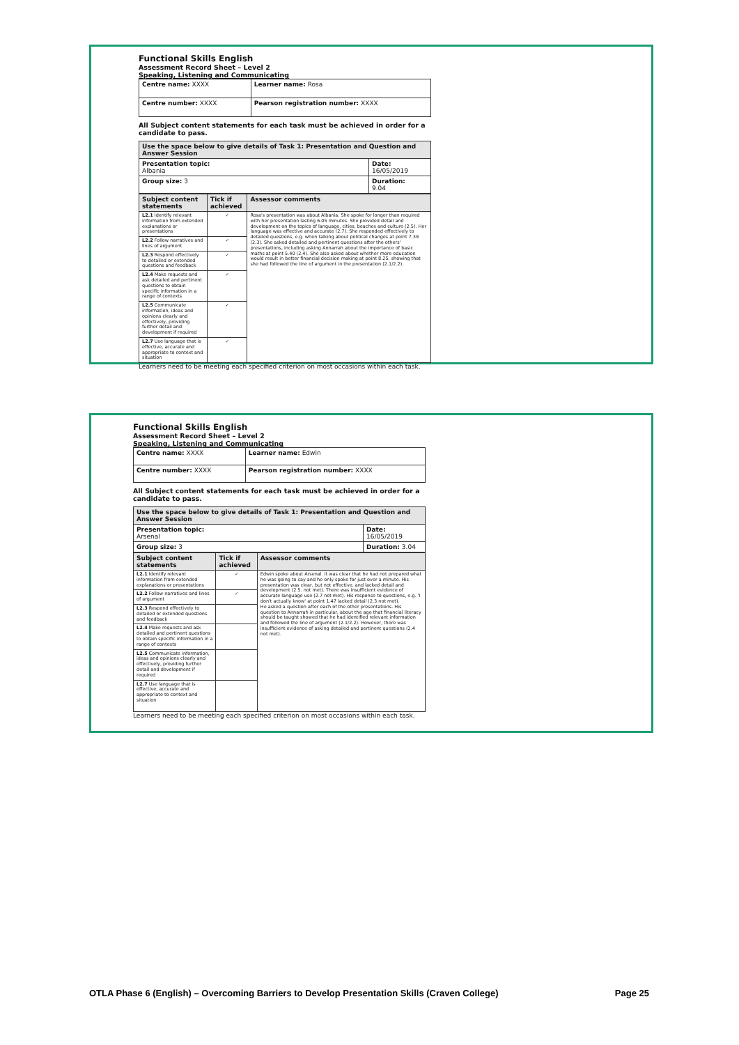Functional Skills English
Assessment Record Sheet – Level 2
Speaking, Listening and Communicating
| Centre name: XXXX | Learner name: Rosa |
| Centre number: XXXX | Pearson registration number: XXXX |
All Subject content statements for each task must be achieved in order for a candidate to pass.
| Use the space below to give details of Task 1: Presentation and Question and Answer Session | |
| --- | --- |
| Presentation topic: Albania | Date: 16/05/2019 |
| Group size: 3 | Duration: 9.04 |
| Subject content statements | Tick if achieved | Assessor comments |
| --- | --- | --- |
| L2.1 Identify relevant information from extended explanations or presentations | ✓ | Rosa's presentation was about Albania. She spoke for longer than required with her presentation lasting 6.05 minutes. She provided detail and development on the topics of language, cities, beaches and culture (2.5). Her language was effective and accurate (2.7). She responded effectively to detailed questions, e.g. when talking about political changes at point 7.39 (2.3). She asked detailed and pertinent questions after the others' presentations, including asking Annarrah about the importance of basic maths at point 5.40 (2.4). She also asked about whether more education would result in better financial decision making at point 8.25, showing that she had followed the line of argument in the presentation (2.1/2.2). |
| L2.2 Follow narratives and lines of argument | ✓ | |
| L2.3 Respond effectively to detailed or extended questions and feedback | ✓ | |
| L2.4 Make requests and ask detailed and pertinent questions to obtain specific information in a range of contexts | ✓ | |
| L2.5 Communicate information, ideas and opinions clearly and effectively, providing further detail and development if required | ✓ | |
| L2.7 Use language that is effective, accurate and appropriate to context and situation | ✓ | |
Learners need to be meeting each specified criterion on most occasions within each task.
Functional Skills English
Assessment Record Sheet – Level 2
Speaking, Listening and Communicating
| Centre name: XXXX | Learner name: Edwin |
| Centre number: XXXX | Pearson registration number: XXXX |
All Subject content statements for each task must be achieved in order for a candidate to pass.
| Use the space below to give details of Task 1: Presentation and Question and Answer Session | |
| --- | --- |
| Presentation topic: Arsenal | Date: 16/05/2019 |
| Group size: 3 | Duration: 3.04 |
| Subject content statements | Tick if achieved | Assessor comments |
| --- | --- | --- |
| L2.1 Identify relevant information from extended explanations or presentations | ✓ | Edwin spoke about Arsenal. It was clear that he had not prepared what he was going to say and he only spoke for just over a minute. His presentation was clear, but not effective, and lacked detail and development (2.5. not met). There was insufficient evidence of accurate language use (2.7 not met). His response to questions, e.g. 'I don't actually know' at point 1.47 lacked detail (2.3 not met). He asked a question after each of the other presentations. His question to Annarrah in particular, about the age that financial literacy should be taught showed that he had identified relevant information and followed the line of argument (2.1/2.2). However, there was insufficient evidence of asking detailed and pertinent questions (2.4 not met). |
| L2.2 Follow narratives and lines of argument | ✓ | |
| L2.3 Respond effectively to detailed or extended questions and feedback | | |
| L2.4 Make requests and ask detailed and pertinent questions to obtain specific information in a range of contexts | | |
| L2.5 Communicate information, ideas and opinions clearly and effectively, providing further detail and development if required | | |
| L2.7 Use language that is effective, accurate and appropriate to context and situation | | |
Learners need to be meeting each specified criterion on most occasions within each task.
OTLA Phase 6 (English) – Overcoming Barriers to Develop Presentation Skills (Craven College) Page 25